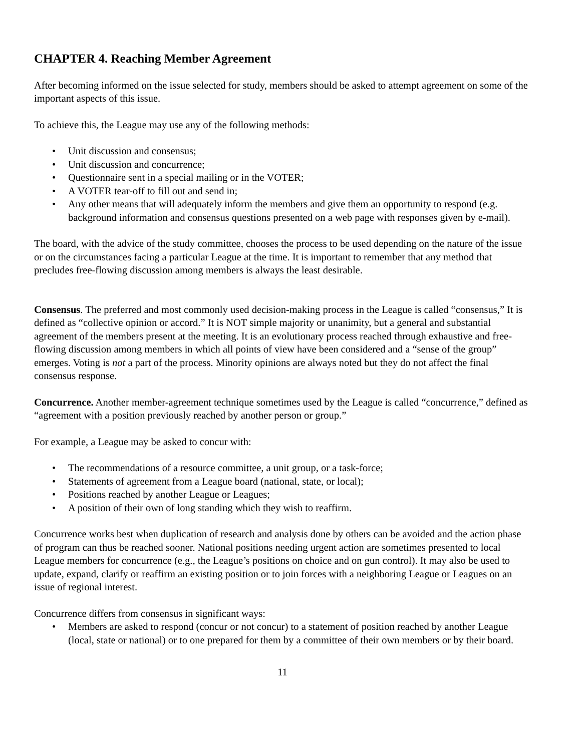CHAPTER 4. Reaching Member Agreement
After becoming informed on the issue selected for study, members should be asked to attempt agreement on some of the important aspects of this issue.
To achieve this, the League may use any of the following methods:
• Unit discussion and consensus;
• Unit discussion and concurrence;
• Questionnaire sent in a special mailing or in the VOTER;
• A VOTER tear-off to fill out and send in;
• Any other means that will adequately inform the members and give them an opportunity to respond (e.g. background information and consensus questions presented on a web page with responses given by e-mail).
The board, with the advice of the study committee, chooses the process to be used depending on the nature of the issue or on the circumstances facing a particular League at the time. It is important to remember that any method that precludes free-flowing discussion among members is always the least desirable.
Consensus. The preferred and most commonly used decision-making process in the League is called “consensus,” It is defined as “collective opinion or accord.” It is NOT simple majority or unanimity, but a general and substantial agreement of the members present at the meeting. It is an evolutionary process reached through exhaustive and free-flowing discussion among members in which all points of view have been considered and a “sense of the group” emerges. Voting is not a part of the process. Minority opinions are always noted but they do not affect the final consensus response.
Concurrence. Another member-agreement technique sometimes used by the League is called “concurrence,” defined as “agreement with a position previously reached by another person or group.”
For example, a League may be asked to concur with:
• The recommendations of a resource committee, a unit group, or a task-force;
• Statements of agreement from a League board (national, state, or local);
• Positions reached by another League or Leagues;
• A position of their own of long standing which they wish to reaffirm.
Concurrence works best when duplication of research and analysis done by others can be avoided and the action phase of program can thus be reached sooner. National positions needing urgent action are sometimes presented to local League members for concurrence (e.g., the League’s positions on choice and on gun control). It may also be used to update, expand, clarify or reaffirm an existing position or to join forces with a neighboring League or Leagues on an issue of regional interest.
Concurrence differs from consensus in significant ways:
• Members are asked to respond (concur or not concur) to a statement of position reached by another League (local, state or national) or to one prepared for them by a committee of their own members or by their board.
11